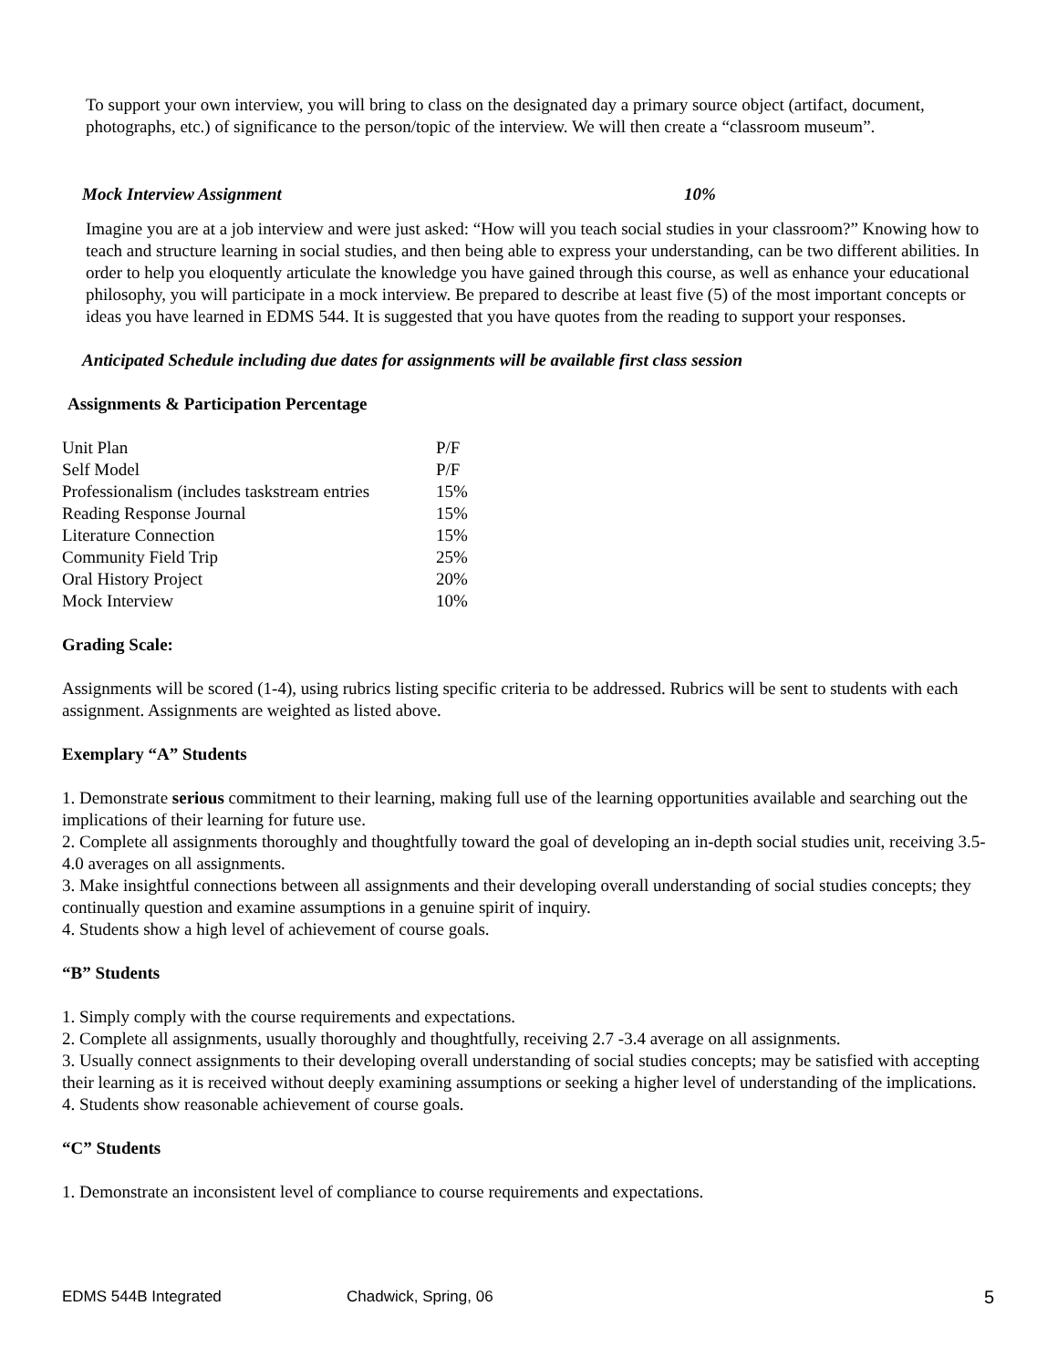To support your own interview, you will bring to class on the designated day a primary source object (artifact, document, photographs, etc.) of significance to the person/topic of the interview. We will then create a “classroom museum”.
Mock Interview Assignment 10%
Imagine you are at a job interview and were just asked: “How will you teach social studies in your classroom?” Knowing how to teach and structure learning in social studies, and then being able to express your understanding, can be two different abilities. In order to help you eloquently articulate the knowledge you have gained through this course, as well as enhance your educational philosophy, you will participate in a mock interview. Be prepared to describe at least five (5) of the most important concepts or ideas you have learned in EDMS 544. It is suggested that you have quotes from the reading to support your responses.
Anticipated Schedule including due dates for assignments will be available first class session
Assignments & Participation Percentage
| Unit Plan | P/F |
| Self Model | P/F |
| Professionalism (includes taskstream entries | 15% |
| Reading Response Journal | 15% |
| Literature Connection | 15% |
| Community Field Trip | 25% |
| Oral History Project | 20% |
| Mock Interview | 10% |
Grading Scale:
Assignments will be scored (1-4), using rubrics listing specific criteria to be addressed. Rubrics will be sent to students with each assignment. Assignments are weighted as listed above.
Exemplary “A” Students
1. Demonstrate serious commitment to their learning, making full use of the learning opportunities available and searching out the implications of their learning for future use.
2. Complete all assignments thoroughly and thoughtfully toward the goal of developing an in-depth social studies unit, receiving 3.5-4.0 averages on all assignments.
3. Make insightful connections between all assignments and their developing overall understanding of social studies concepts; they continually question and examine assumptions in a genuine spirit of inquiry.
4. Students show a high level of achievement of course goals.
“B” Students
1. Simply comply with the course requirements and expectations.
2. Complete all assignments, usually thoroughly and thoughtfully, receiving 2.7 -3.4 average on all assignments.
3. Usually connect assignments to their developing overall understanding of social studies concepts; may be satisfied with accepting their learning as it is received without deeply examining assumptions or seeking a higher level of understanding of the implications.
4. Students show reasonable achievement of course goals.
“C” Students
1. Demonstrate an inconsistent level of compliance to course requirements and expectations.
EDMS 544B Integrated Chadwick, Spring, 06 5